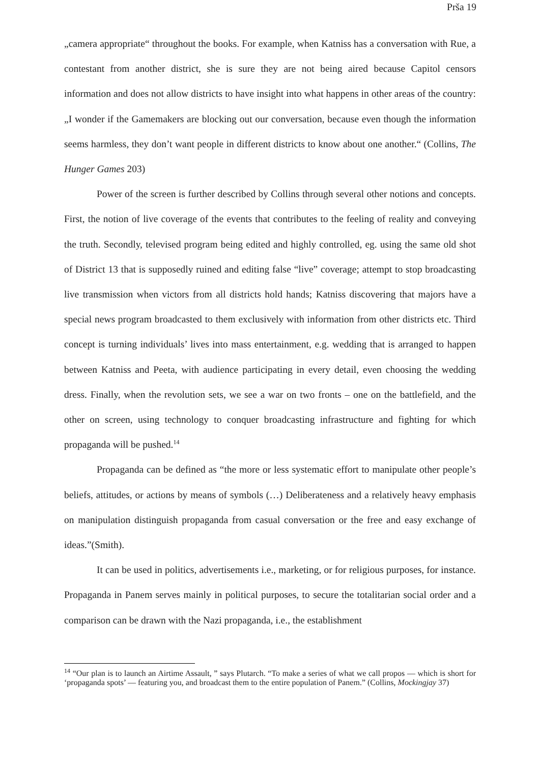Prša 19
„camera appropriate“ throughout the books. For example, when Katniss has a conversation with Rue, a contestant from another district, she is sure they are not being aired because Capitol censors information and does not allow districts to have insight into what happens in other areas of the country: „I wonder if the Gamemakers are blocking out our conversation, because even though the information seems harmless, they don’t want people in different districts to know about one another.“ (Collins, The Hunger Games 203)
Power of the screen is further described by Collins through several other notions and concepts. First, the notion of live coverage of the events that contributes to the feeling of reality and conveying the truth. Secondly, televised program being edited and highly controlled, eg. using the same old shot of District 13 that is supposedly ruined and editing false “live” coverage; attempt to stop broadcasting live transmission when victors from all districts hold hands; Katniss discovering that majors have a special news program broadcasted to them exclusively with information from other districts etc. Third concept is turning individuals’ lives into mass entertainment, e.g. wedding that is arranged to happen between Katniss and Peeta, with audience participating in every detail, even choosing the wedding dress. Finally, when the revolution sets, we see a war on two fronts – one on the battlefield, and the other on screen, using technology to conquer broadcasting infrastructure and fighting for which propaganda will be pushed.<sup>14</sup>
Propaganda can be defined as “the more or less systematic effort to manipulate other people’s beliefs, attitudes, or actions by means of symbols (…) Deliberateness and a relatively heavy emphasis on manipulation distinguish propaganda from casual conversation or the free and easy exchange of ideas.”(Smith).
It can be used in politics, advertisements i.e., marketing, or for religious purposes, for instance. Propaganda in Panem serves mainly in political purposes, to secure the totalitarian social order and a comparison can be drawn with the Nazi propaganda, i.e., the establishment
<sup>14</sup> “Our plan is to launch an Airtime Assault, ” says Plutarch. “To make a series of what we call propos — which is short for ‘propaganda spots’ — featuring you, and broadcast them to the entire population of Panem.” (Collins, Mockingjay 37)